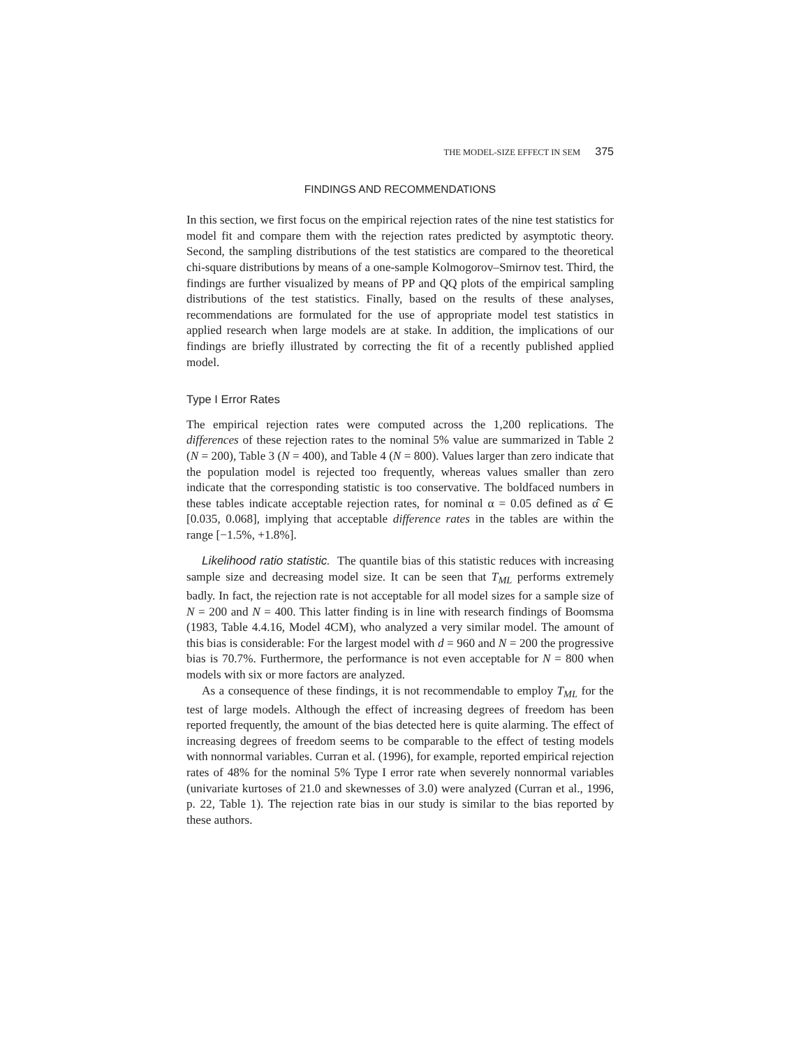THE MODEL-SIZE EFFECT IN SEM 375
FINDINGS AND RECOMMENDATIONS
In this section, we first focus on the empirical rejection rates of the nine test statistics for model fit and compare them with the rejection rates predicted by asymptotic theory. Second, the sampling distributions of the test statistics are compared to the theoretical chi-square distributions by means of a one-sample Kolmogorov–Smirnov test. Third, the findings are further visualized by means of PP and QQ plots of the empirical sampling distributions of the test statistics. Finally, based on the results of these analyses, recommendations are formulated for the use of appropriate model test statistics in applied research when large models are at stake. In addition, the implications of our findings are briefly illustrated by correcting the fit of a recently published applied model.
Type I Error Rates
The empirical rejection rates were computed across the 1,200 replications. The differences of these rejection rates to the nominal 5% value are summarized in Table 2 (N = 200), Table 3 (N = 400), and Table 4 (N = 800). Values larger than zero indicate that the population model is rejected too frequently, whereas values smaller than zero indicate that the corresponding statistic is too conservative. The boldfaced numbers in these tables indicate acceptable rejection rates, for nominal α = 0.05 defined as α̂ ∈ [0.035, 0.068], implying that acceptable difference rates in the tables are within the range [−1.5%, +1.8%].
Likelihood ratio statistic. The quantile bias of this statistic reduces with increasing sample size and decreasing model size. It can be seen that T<sub>ML</sub> performs extremely badly. In fact, the rejection rate is not acceptable for all model sizes for a sample size of N = 200 and N = 400. This latter finding is in line with research findings of Boomsma (1983, Table 4.4.16, Model 4CM), who analyzed a very similar model. The amount of this bias is considerable: For the largest model with d = 960 and N = 200 the progressive bias is 70.7%. Furthermore, the performance is not even acceptable for N = 800 when models with six or more factors are analyzed.
As a consequence of these findings, it is not recommendable to employ T<sub>ML</sub> for the test of large models. Although the effect of increasing degrees of freedom has been reported frequently, the amount of the bias detected here is quite alarming. The effect of increasing degrees of freedom seems to be comparable to the effect of testing models with nonnormal variables. Curran et al. (1996), for example, reported empirical rejection rates of 48% for the nominal 5% Type I error rate when severely nonnormal variables (univariate kurtoses of 21.0 and skewnesses of 3.0) were analyzed (Curran et al., 1996, p. 22, Table 1). The rejection rate bias in our study is similar to the bias reported by these authors.